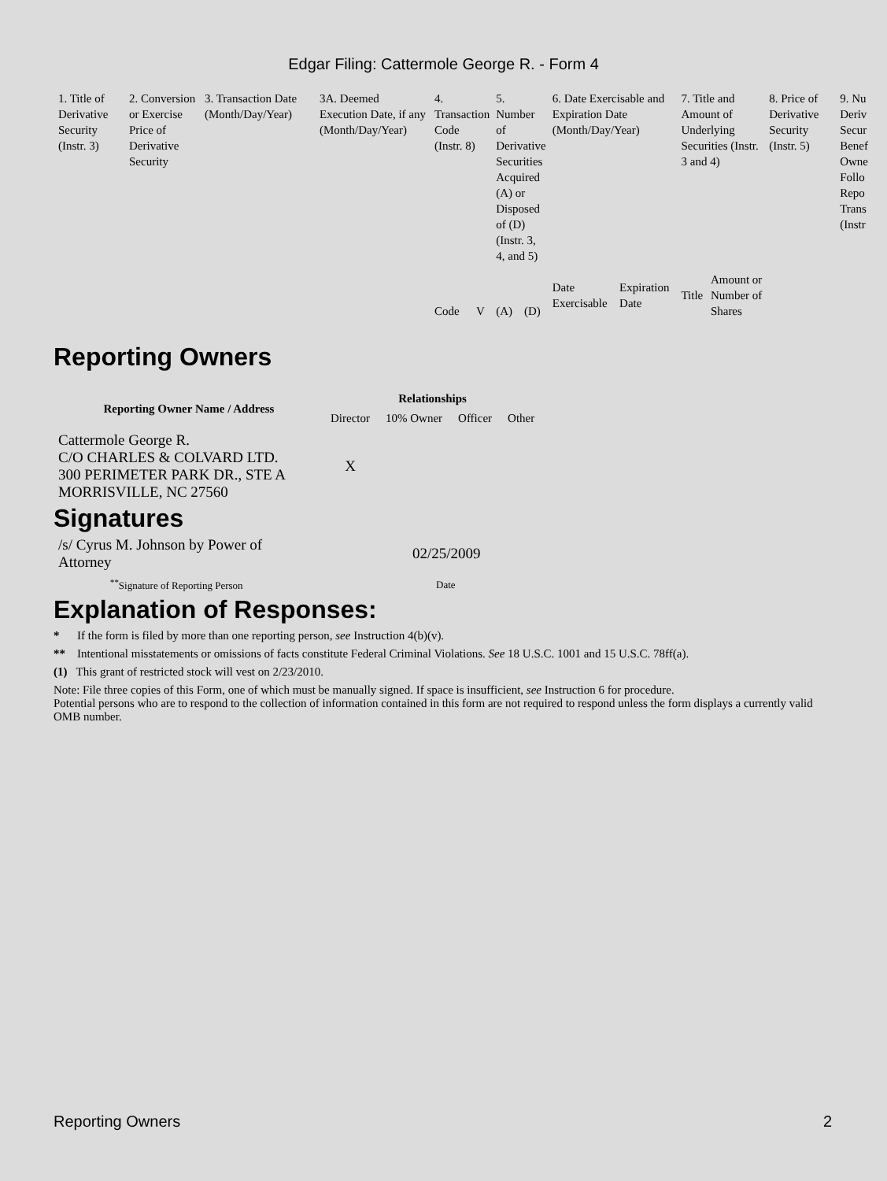Edgar Filing: Cattermole George R. - Form 4
| 1. Title of Derivative Security (Instr. 3) | 2. Conversion or Exercise Price of Derivative Security | 3. Transaction Date (Month/Day/Year) | 3A. Deemed Execution Date, if any (Month/Day/Year) | 4. Transaction Code (Instr. 8) | | 5. Number of Derivative Securities Acquired (A) or Disposed of (D) (Instr. 3, 4, and 5) | | 6. Date Exercisable and Expiration Date (Month/Day/Year) | | 7. Title and Amount of Underlying Securities (Instr. 3 and 4) | | 8. Price of Derivative Security (Instr. 5) | 9. Nu Deriv Secur Benef Owne Follo Repo Trans (Instr |
| | | | | | | | | Date Exercisable | Expiration Date | Title | Amount or Number of Shares | | |
| | | | | Code | V | (A) | (D) | | | | | | |
Reporting Owners
| Reporting Owner Name / Address | Relationships | | | |
| --- | --- | --- | --- | --- |
| | Director | 10% Owner | Officer | Other |
| Cattermole George R. C/O CHARLES & COLVARD LTD. 300 PERIMETER PARK DR., STE A MORRISVILLE, NC 27560 | X | | | |
Signatures
| /s/ Cyrus M. Johnson by Power of Attorney | 02/25/2009 |
| <sup>**</sup> Signature of Reporting Person | Date |
Explanation of Responses:
* If the form is filed by more than one reporting person, see Instruction 4(b)(v).
** Intentional misstatements or omissions of facts constitute Federal Criminal Violations. See 18 U.S.C. 1001 and 15 U.S.C. 78ff(a).
(1) This grant of restricted stock will vest on 2/23/2010.
Note: File three copies of this Form, one of which must be manually signed. If space is insufficient, see Instruction 6 for procedure.
Potential persons who are to respond to the collection of information contained in this form are not required to respond unless the form displays a currently valid OMB number.
Reporting Owners 2